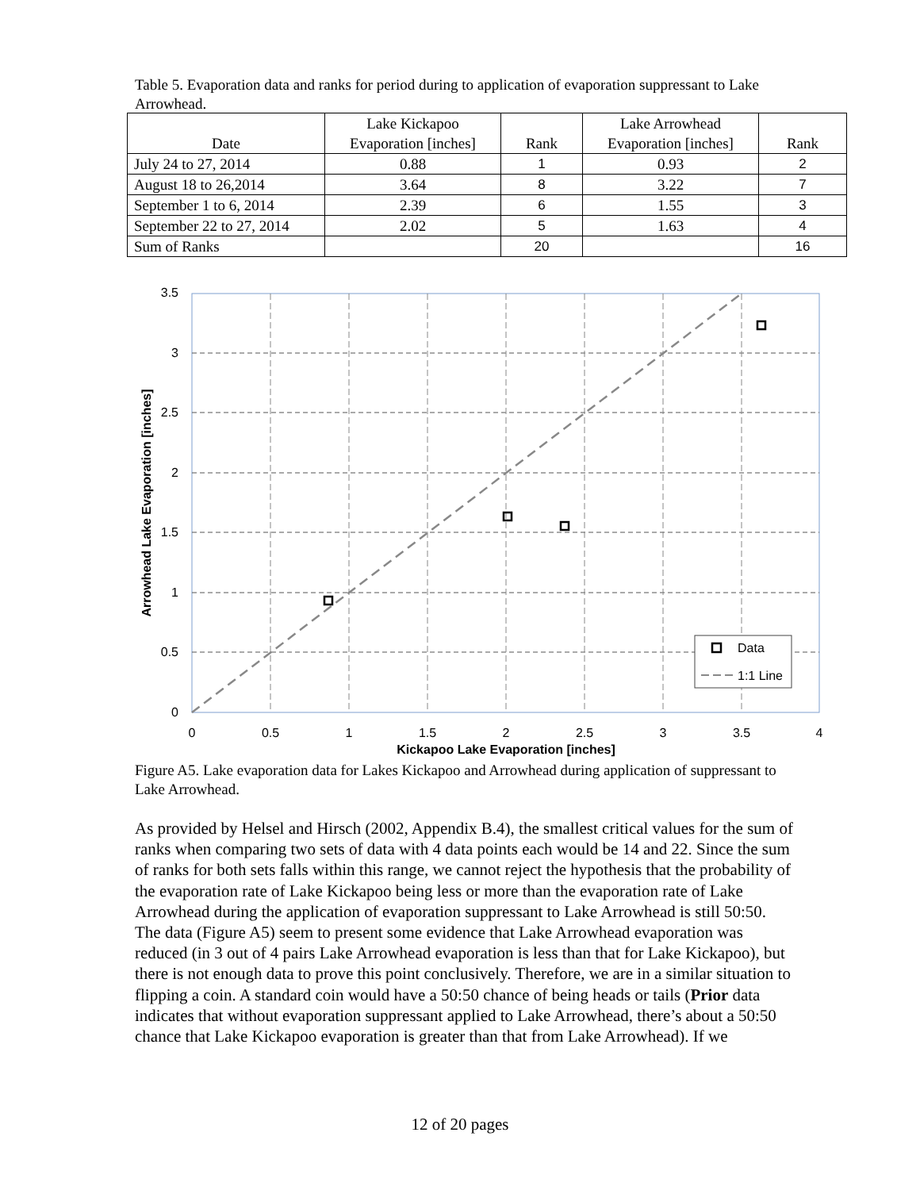Table 5. Evaporation data and ranks for period during to application of evaporation suppressant to Lake Arrowhead.
| Date | Lake Kickapoo Evaporation [inches] | Rank | Lake Arrowhead Evaporation [inches] | Rank |
| --- | --- | --- | --- | --- |
| July 24 to 27, 2014 | 0.88 | 1 | 0.93 | 2 |
| August 18 to 26,2014 | 3.64 | 8 | 3.22 | 7 |
| September 1 to 6, 2014 | 2.39 | 6 | 1.55 | 3 |
| September 22 to 27, 2014 | 2.02 | 5 | 1.63 | 4 |
| Sum of Ranks | | 20 | | 16 |
3.5
3
2.5
2
1.5
1
0.5
0
0
0.5
1
1.5
2
2.5
3
3.5
4
Kickapoo Lake Evaporation [inches]
Arrowhead Lake Evaporation [inches]
Data
1:1 Line
Figure A5. Lake evaporation data for Lakes Kickapoo and Arrowhead during application of suppressant to Lake Arrowhead.
As provided by Helsel and Hirsch (2002, Appendix B.4), the smallest critical values for the sum of ranks when comparing two sets of data with 4 data points each would be 14 and 22. Since the sum of ranks for both sets falls within this range, we cannot reject the hypothesis that the probability of the evaporation rate of Lake Kickapoo being less or more than the evaporation rate of Lake Arrowhead during the application of evaporation suppressant to Lake Arrowhead is still 50:50. The data (Figure A5) seem to present some evidence that Lake Arrowhead evaporation was reduced (in 3 out of 4 pairs Lake Arrowhead evaporation is less than that for Lake Kickapoo), but there is not enough data to prove this point conclusively. Therefore, we are in a similar situation to flipping a coin. A standard coin would have a 50:50 chance of being heads or tails (Prior data indicates that without evaporation suppressant applied to Lake Arrowhead, there’s about a 50:50 chance that Lake Kickapoo evaporation is greater than that from Lake Arrowhead). If we
12 of 20 pages